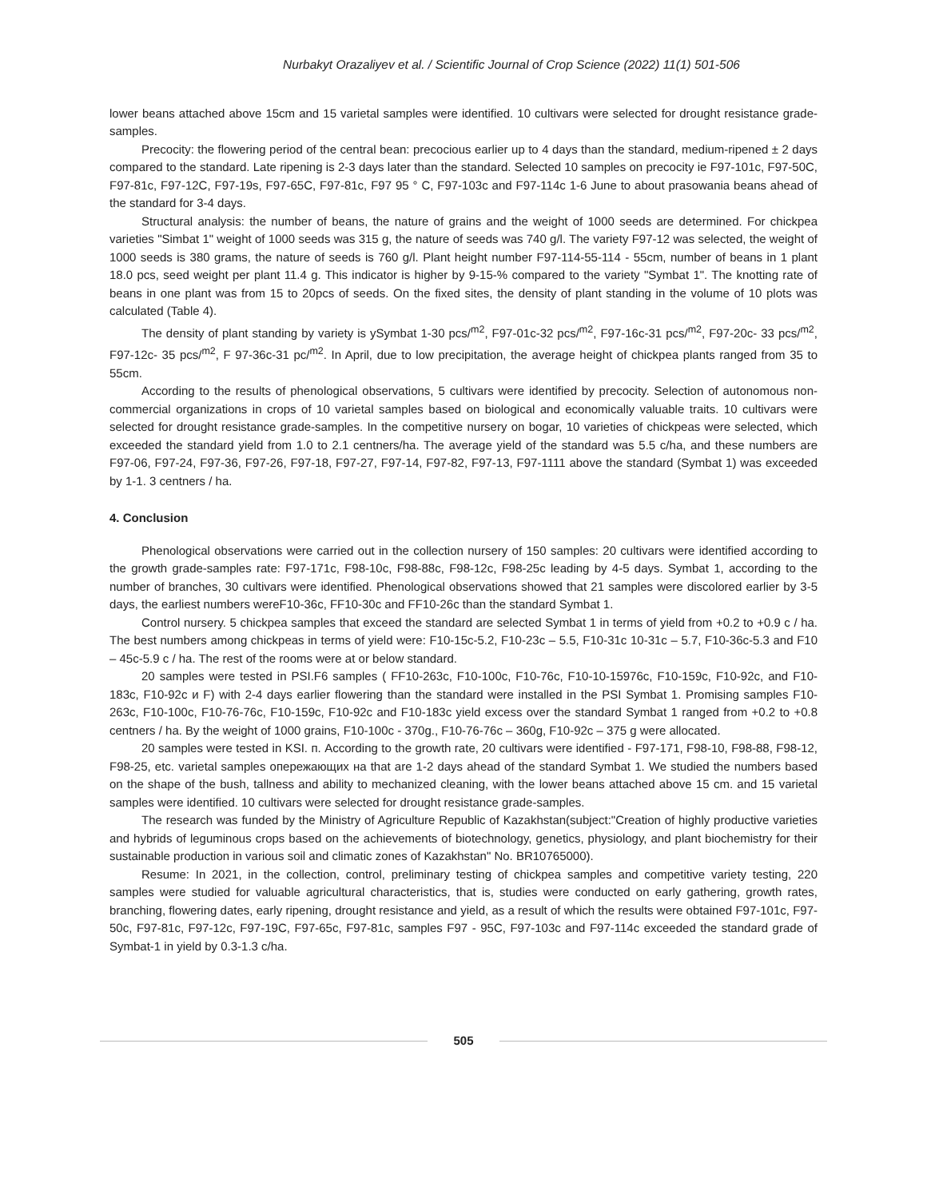Nurbakyt Orazaliyev et al. / Scientific Journal of Crop Science (2022) 11(1) 501-506
lower beans attached above 15cm and 15 varietal samples were identified. 10 cultivars were selected for drought resistance grade-samples.
Precocity: the flowering period of the central bean: precocious earlier up to 4 days than the standard, medium-ripened ± 2 days compared to the standard. Late ripening is 2-3 days later than the standard. Selected 10 samples on precocity ie F97-101c, F97-50C, F97-81c, F97-12C, F97-19s, F97-65C, F97-81c, F97 95 ° C, F97-103c and F97-114c 1-6 June to about prasowania beans ahead of the standard for 3-4 days.
Structural analysis: the number of beans, the nature of grains and the weight of 1000 seeds are determined. For chickpea varieties "Simbat 1" weight of 1000 seeds was 315 g, the nature of seeds was 740 g/l. The variety F97-12 was selected, the weight of 1000 seeds is 380 grams, the nature of seeds is 760 g/l. Plant height number F97-114-55-114 - 55cm, number of beans in 1 plant 18.0 pcs, seed weight per plant 11.4 g. This indicator is higher by 9-15-% compared to the variety "Symbat 1". The knotting rate of beans in one plant was from 15 to 20pcs of seeds. On the fixed sites, the density of plant standing in the volume of 10 plots was calculated (Table 4).
The density of plant standing by variety is ySymbat 1-30 pcs/<sup>m2</sup>, F97-01c-32 pcs/<sup>m2</sup>, F97-16c-31 pcs/<sup>m2</sup>, F97-20c- 33 pcs/<sup>m2</sup>, F97-12c- 35 pcs/<sup>m2</sup>, F 97-36c-31 pc/<sup>m2</sup>. In April, due to low precipitation, the average height of chickpea plants ranged from 35 to 55cm.
According to the results of phenological observations, 5 cultivars were identified by precocity. Selection of autonomous non-commercial organizations in crops of 10 varietal samples based on biological and economically valuable traits. 10 cultivars were selected for drought resistance grade-samples. In the competitive nursery on bogar, 10 varieties of chickpeas were selected, which exceeded the standard yield from 1.0 to 2.1 centners/ha. The average yield of the standard was 5.5 c/ha, and these numbers are F97-06, F97-24, F97-36, F97-26, F97-18, F97-27, F97-14, F97-82, F97-13, F97-1111 above the standard (Symbat 1) was exceeded by 1-1. 3 centners / ha.
4. Conclusion
Phenological observations were carried out in the collection nursery of 150 samples: 20 cultivars were identified according to the growth grade-samples rate: F97-171c, F98-10c, F98-88c, F98-12c, F98-25c leading by 4-5 days. Symbat 1, according to the number of branches, 30 cultivars were identified. Phenological observations showed that 21 samples were discolored earlier by 3-5 days, the earliest numbers wereF10-36c, FF10-30c and FF10-26c than the standard Symbat 1.
Control nursery. 5 chickpea samples that exceed the standard are selected Symbat 1 in terms of yield from +0.2 to +0.9 c / ha. The best numbers among chickpeas in terms of yield were: F10-15c-5.2, F10-23c – 5.5, F10-31c 10-31c – 5.7, F10-36c-5.3 and F10 – 45c-5.9 c / ha. The rest of the rooms were at or below standard.
20 samples were tested in PSI.F6 samples ( FF10-263c, F10-100c, F10-76c, F10-10-15976c, F10-159c, F10-92c, and F10-183c, F10-92c и F) with 2-4 days earlier flowering than the standard were installed in the PSI Symbat 1. Promising samples F10-263c, F10-100c, F10-76-76c, F10-159c, F10-92c and F10-183c yield excess over the standard Symbat 1 ranged from +0.2 to +0.8 centners / ha. By the weight of 1000 grains, F10-100c - 370g., F10-76-76c – 360g, F10-92c – 375 g were allocated.
20 samples were tested in KSI. п. According to the growth rate, 20 cultivars were identified - F97-171, F98-10, F98-88, F98-12, F98-25, etc. varietal samples опережающих на that are 1-2 days ahead of the standard Symbat 1. We studied the numbers based on the shape of the bush, tallness and ability to mechanized cleaning, with the lower beans attached above 15 cm. and 15 varietal samples were identified. 10 cultivars were selected for drought resistance grade-samples.
The research was funded by the Ministry of Agriculture Republic of Kazakhstan(subject:"Creation of highly productive varieties and hybrids of leguminous crops based on the achievements of biotechnology, genetics, physiology, and plant biochemistry for their sustainable production in various soil and climatic zones of Kazakhstan" No. BR10765000).
Resume: In 2021, in the collection, control, preliminary testing of chickpea samples and competitive variety testing, 220 samples were studied for valuable agricultural characteristics, that is, studies were conducted on early gathering, growth rates, branching, flowering dates, early ripening, drought resistance and yield, as a result of which the results were obtained F97-101c, F97-50c, F97-81c, F97-12c, F97-19C, F97-65c, F97-81c, samples F97 - 95C, F97-103c and F97-114c exceeded the standard grade of Symbat-1 in yield by 0.3-1.3 c/ha.
505